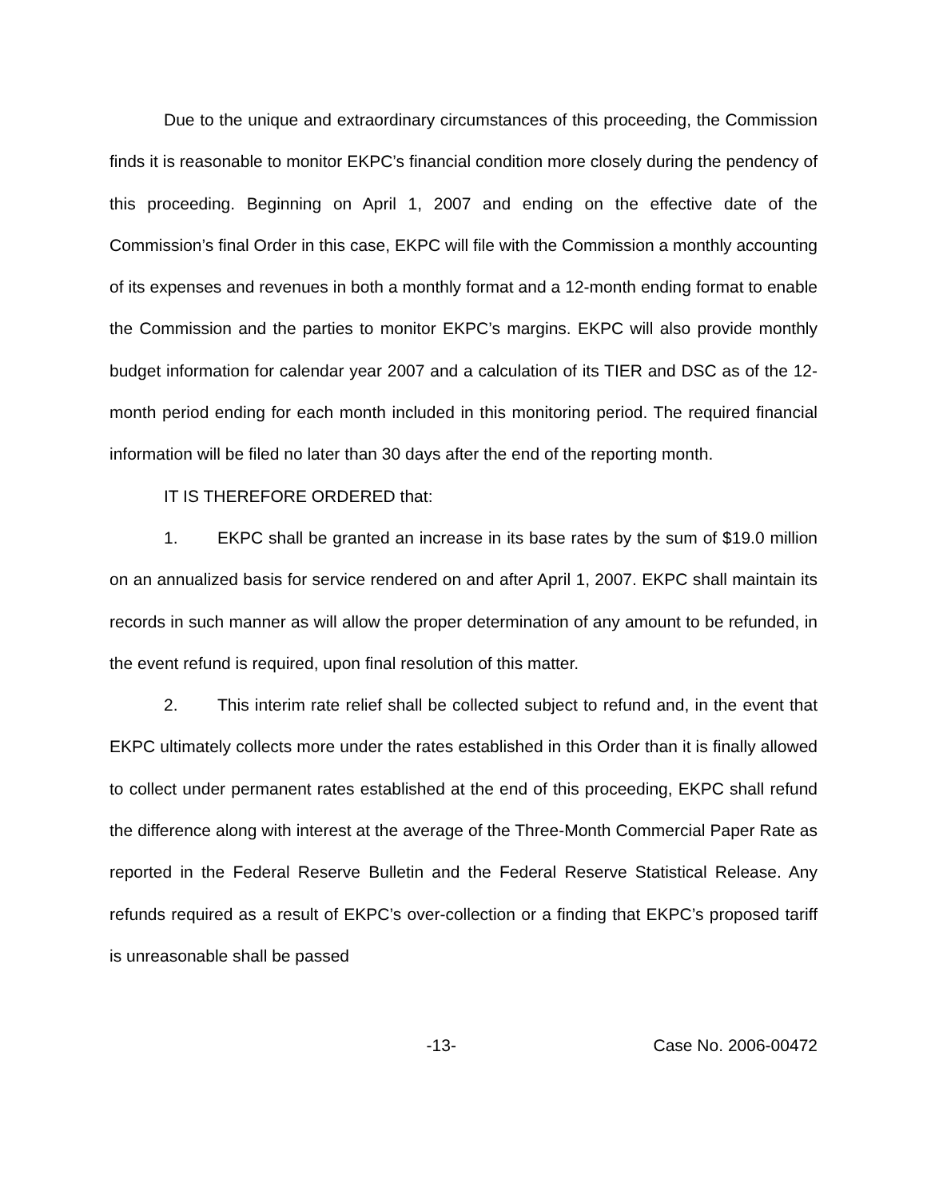Due to the unique and extraordinary circumstances of this proceeding, the Commission finds it is reasonable to monitor EKPC’s financial condition more closely during the pendency of this proceeding. Beginning on April 1, 2007 and ending on the effective date of the Commission’s final Order in this case, EKPC will file with the Commission a monthly accounting of its expenses and revenues in both a monthly format and a 12-month ending format to enable the Commission and the parties to monitor EKPC’s margins. EKPC will also provide monthly budget information for calendar year 2007 and a calculation of its TIER and DSC as of the 12-month period ending for each month included in this monitoring period. The required financial information will be filed no later than 30 days after the end of the reporting month.
IT IS THEREFORE ORDERED that:
1. EKPC shall be granted an increase in its base rates by the sum of $19.0 million on an annualized basis for service rendered on and after April 1, 2007. EKPC shall maintain its records in such manner as will allow the proper determination of any amount to be refunded, in the event refund is required, upon final resolution of this matter.
2. This interim rate relief shall be collected subject to refund and, in the event that EKPC ultimately collects more under the rates established in this Order than it is finally allowed to collect under permanent rates established at the end of this proceeding, EKPC shall refund the difference along with interest at the average of the Three-Month Commercial Paper Rate as reported in the Federal Reserve Bulletin and the Federal Reserve Statistical Release. Any refunds required as a result of EKPC’s over-collection or a finding that EKPC’s proposed tariff is unreasonable shall be passed
-13- Case No. 2006-00472